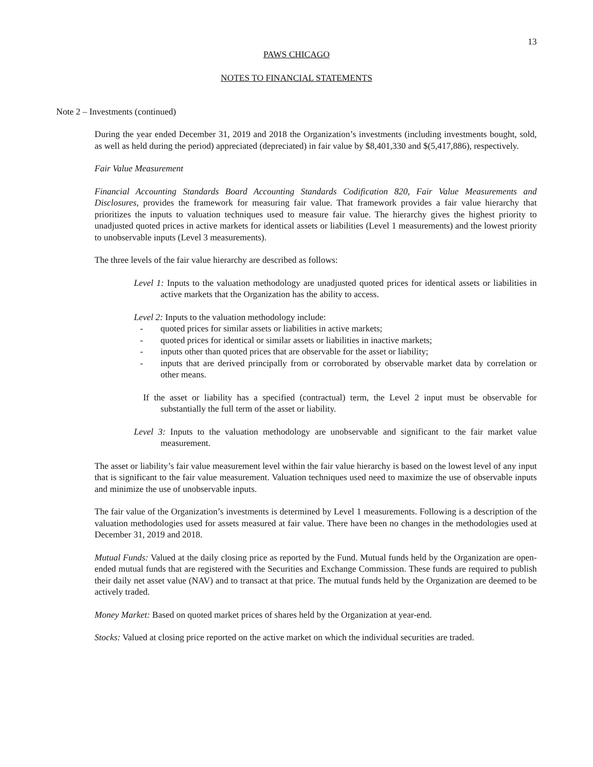13
PAWS CHICAGO
NOTES TO FINANCIAL STATEMENTS
Note 2 – Investments (continued)
During the year ended December 31, 2019 and 2018 the Organization’s investments (including investments bought, sold, as well as held during the period) appreciated (depreciated) in fair value by $8,401,330 and $(5,417,886), respectively.
Fair Value Measurement
Financial Accounting Standards Board Accounting Standards Codification 820, Fair Value Measurements and Disclosures, provides the framework for measuring fair value. That framework provides a fair value hierarchy that prioritizes the inputs to valuation techniques used to measure fair value. The hierarchy gives the highest priority to unadjusted quoted prices in active markets for identical assets or liabilities (Level 1 measurements) and the lowest priority to unobservable inputs (Level 3 measurements).
The three levels of the fair value hierarchy are described as follows:
Level 1: Inputs to the valuation methodology are unadjusted quoted prices for identical assets or liabilities in active markets that the Organization has the ability to access.
Level 2: Inputs to the valuation methodology include:
- quoted prices for similar assets or liabilities in active markets;
- quoted prices for identical or similar assets or liabilities in inactive markets;
- inputs other than quoted prices that are observable for the asset or liability;
- inputs that are derived principally from or corroborated by observable market data by correlation or other means.
If the asset or liability has a specified (contractual) term, the Level 2 input must be observable for substantially the full term of the asset or liability.
Level 3: Inputs to the valuation methodology are unobservable and significant to the fair market value measurement.
The asset or liability’s fair value measurement level within the fair value hierarchy is based on the lowest level of any input that is significant to the fair value measurement. Valuation techniques used need to maximize the use of observable inputs and minimize the use of unobservable inputs.
The fair value of the Organization’s investments is determined by Level 1 measurements. Following is a description of the valuation methodologies used for assets measured at fair value. There have been no changes in the methodologies used at December 31, 2019 and 2018.
Mutual Funds: Valued at the daily closing price as reported by the Fund. Mutual funds held by the Organization are open-ended mutual funds that are registered with the Securities and Exchange Commission. These funds are required to publish their daily net asset value (NAV) and to transact at that price. The mutual funds held by the Organization are deemed to be actively traded.
Money Market: Based on quoted market prices of shares held by the Organization at year-end.
Stocks: Valued at closing price reported on the active market on which the individual securities are traded.